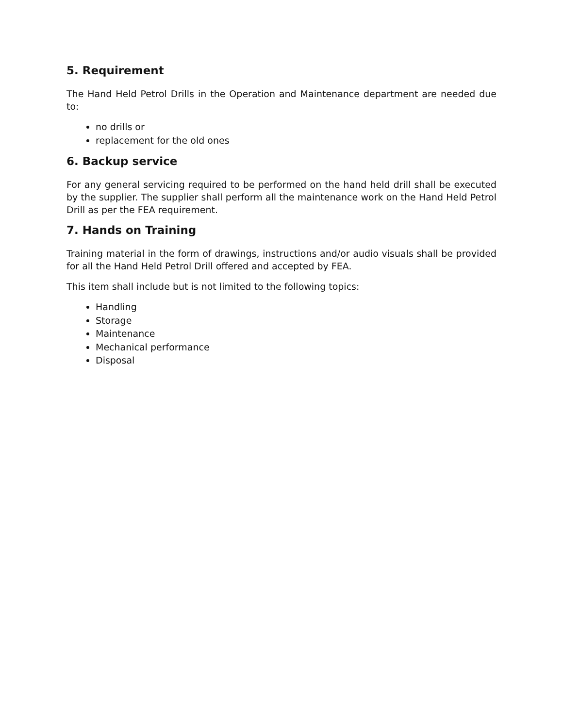5. Requirement
The Hand Held Petrol Drills in the Operation and Maintenance department are needed due to:
no drills or
replacement for the old ones
6. Backup service
For any general servicing required to be performed on the hand held drill shall be executed by the supplier. The supplier shall perform all the maintenance work on the Hand Held Petrol Drill as per the FEA requirement.
7. Hands on Training
Training material in the form of drawings, instructions and/or audio visuals shall be provided for all the Hand Held Petrol Drill offered and accepted by FEA.
This item shall include but is not limited to the following topics:
Handling
Storage
Maintenance
Mechanical performance
Disposal